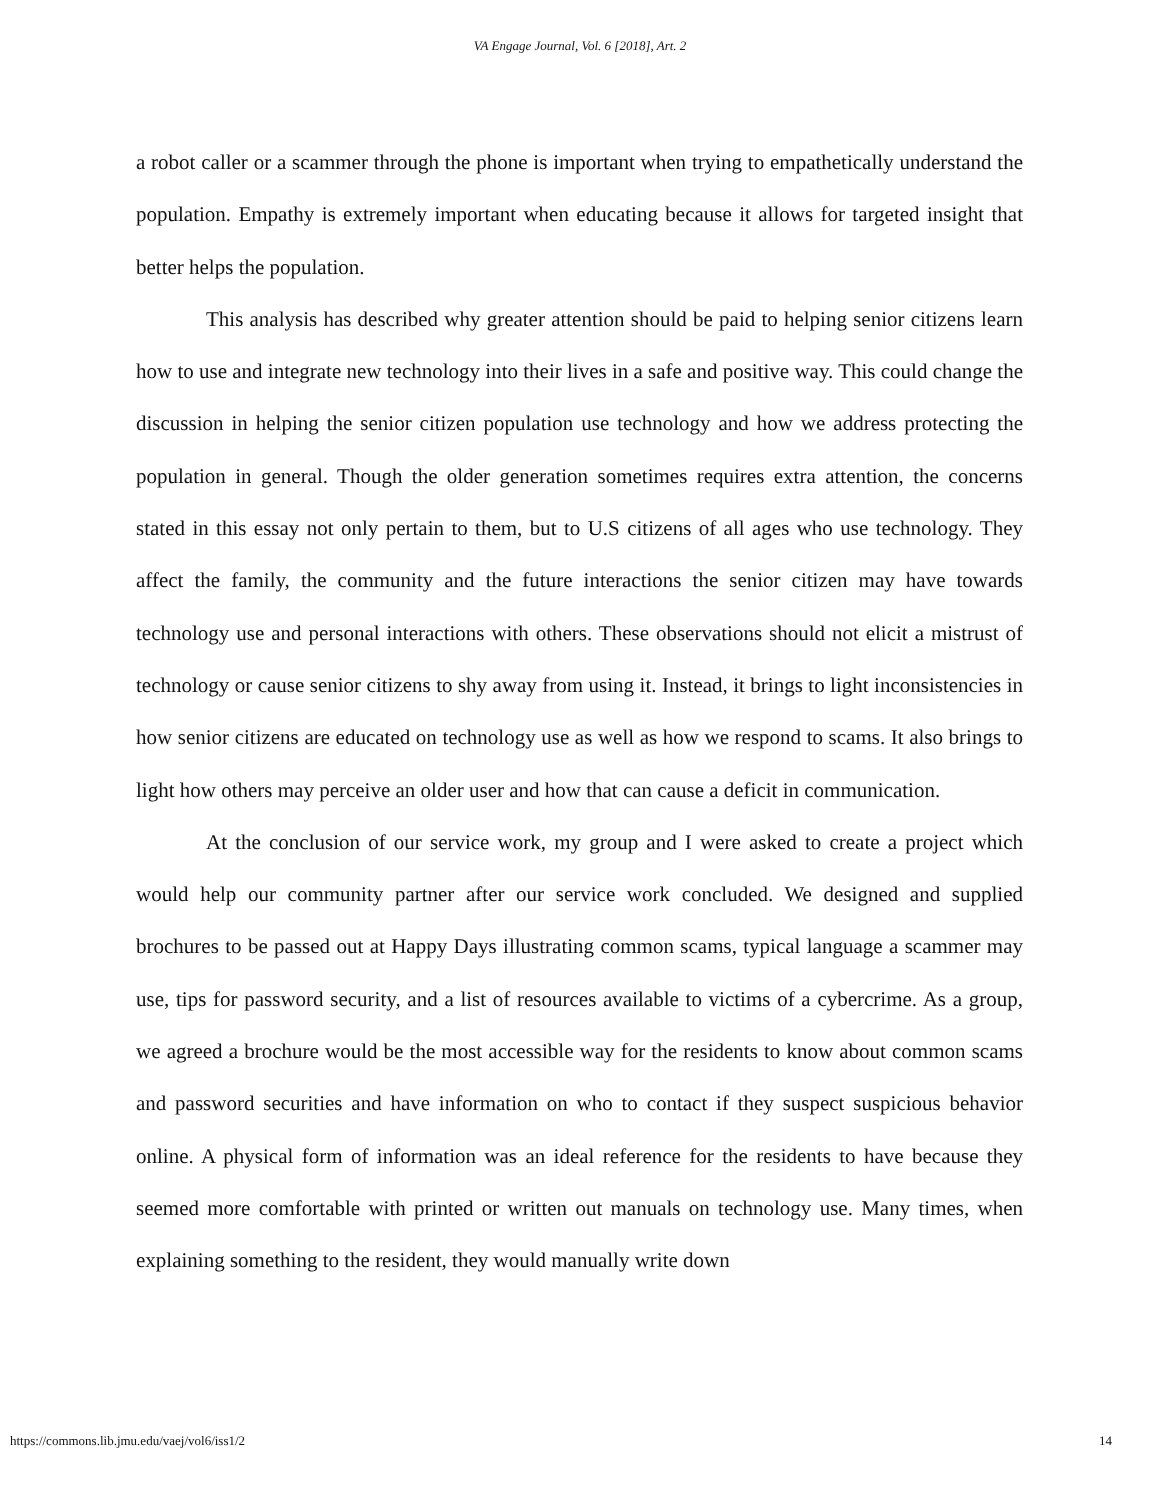VA Engage Journal, Vol. 6 [2018], Art. 2
a robot caller or a scammer through the phone is important when trying to empathetically understand the population. Empathy is extremely important when educating because it allows for targeted insight that better helps the population.
This analysis has described why greater attention should be paid to helping senior citizens learn how to use and integrate new technology into their lives in a safe and positive way. This could change the discussion in helping the senior citizen population use technology and how we address protecting the population in general. Though the older generation sometimes requires extra attention, the concerns stated in this essay not only pertain to them, but to U.S citizens of all ages who use technology. They affect the family, the community and the future interactions the senior citizen may have towards technology use and personal interactions with others. These observations should not elicit a mistrust of technology or cause senior citizens to shy away from using it. Instead, it brings to light inconsistencies in how senior citizens are educated on technology use as well as how we respond to scams. It also brings to light how others may perceive an older user and how that can cause a deficit in communication.
At the conclusion of our service work, my group and I were asked to create a project which would help our community partner after our service work concluded. We designed and supplied brochures to be passed out at Happy Days illustrating common scams, typical language a scammer may use, tips for password security, and a list of resources available to victims of a cybercrime. As a group, we agreed a brochure would be the most accessible way for the residents to know about common scams and password securities and have information on who to contact if they suspect suspicious behavior online. A physical form of information was an ideal reference for the residents to have because they seemed more comfortable with printed or written out manuals on technology use. Many times, when explaining something to the resident, they would manually write down
https://commons.lib.jmu.edu/vaej/vol6/iss1/2 14